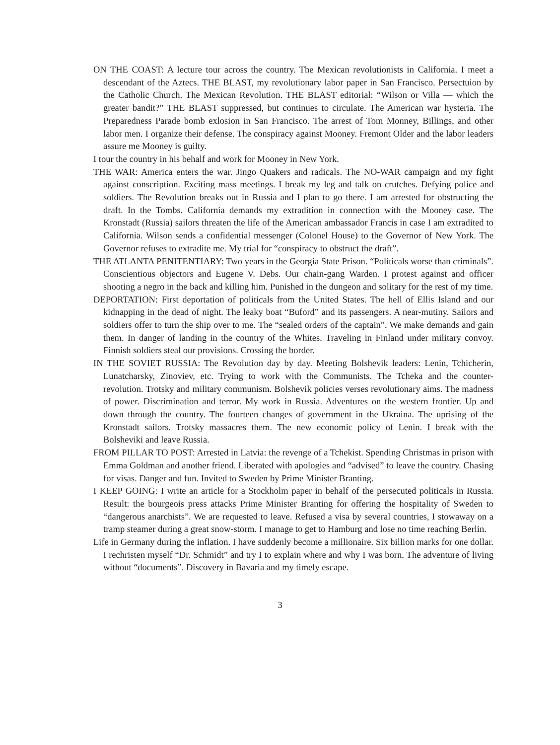ON THE COAST: A lecture tour across the country. The Mexican revolutionists in California. I meet a descendant of the Aztecs. THE BLAST, my revolutionary labor paper in San Francisco. Persectuion by the Catholic Church. The Mexican Revolution. THE BLAST editorial: “Wilson or Villa — which the greater bandit?” THE BLAST suppressed, but continues to circulate. The American war hysteria. The Preparedness Parade bomb exlosion in San Francisco. The arrest of Tom Monney, Billings, and other labor men. I organize their defense. The conspiracy against Mooney. Fremont Older and the labor leaders assure me Mooney is guilty.
I tour the country in his behalf and work for Mooney in New York.
THE WAR: America enters the war. Jingo Quakers and radicals. The NO-WAR campaign and my fight against conscription. Exciting mass meetings. I break my leg and talk on crutches. Defying police and soldiers. The Revolution breaks out in Russia and I plan to go there. I am arrested for obstructing the draft. In the Tombs. California demands my extradition in connection with the Mooney case. The Kronstadt (Russia) sailors threaten the life of the American ambassador Francis in case I am extradited to California. Wilson sends a confidential messenger (Colonel House) to the Governor of New York. The Governor refuses to extradite me. My trial for “conspiracy to obstruct the draft”.
THE ATLANTA PENITENTIARY: Two years in the Georgia State Prison. “Politicals worse than criminals”. Conscientious objectors and Eugene V. Debs. Our chain-gang Warden. I protest against and officer shooting a negro in the back and killing him. Punished in the dungeon and solitary for the rest of my time.
DEPORTATION: First deportation of politicals from the United States. The hell of Ellis Island and our kidnapping in the dead of night. The leaky boat “Buford” and its passengers. A near-mutiny. Sailors and soldiers offer to turn the ship over to me. The “sealed orders of the captain”. We make demands and gain them. In danger of landing in the country of the Whites. Traveling in Finland under military convoy. Finnish soldiers steal our provisions. Crossing the border.
IN THE SOVIET RUSSIA: The Revolution day by day. Meeting Bolshevik leaders: Lenin, Tchicherin, Lunatcharsky, Zinoviev, etc. Trying to work with the Communists. The Tcheka and the counter-revolution. Trotsky and military communism. Bolshevik policies verses revolutionary aims. The madness of power. Discrimination and terror. My work in Russia. Adventures on the western frontier. Up and down through the country. The fourteen changes of government in the Ukraina. The uprising of the Kronstadt sailors. Trotsky massacres them. The new economic policy of Lenin. I break with the Bolsheviki and leave Russia.
FROM PILLAR TO POST: Arrested in Latvia: the revenge of a Tchekist. Spending Christmas in prison with Emma Goldman and another friend. Liberated with apologies and “advised” to leave the country. Chasing for visas. Danger and fun. Invited to Sweden by Prime Minister Branting.
I KEEP GOING: I write an article for a Stockholm paper in behalf of the persecuted politicals in Russia. Result: the bourgeois press attacks Prime Minister Branting for offering the hospitality of Sweden to “dangerous anarchists”. We are requested to leave. Refused a visa by several countries, I stowaway on a tramp steamer during a great snow-storm. I manage to get to Hamburg and lose no time reaching Berlin.
Life in Germany during the inflation. I have suddenly become a millionaire. Six billion marks for one dollar. I rechristen myself “Dr. Schmidt” and try I to explain where and why I was born. The adventure of living without “documents”. Discovery in Bavaria and my timely escape.
3